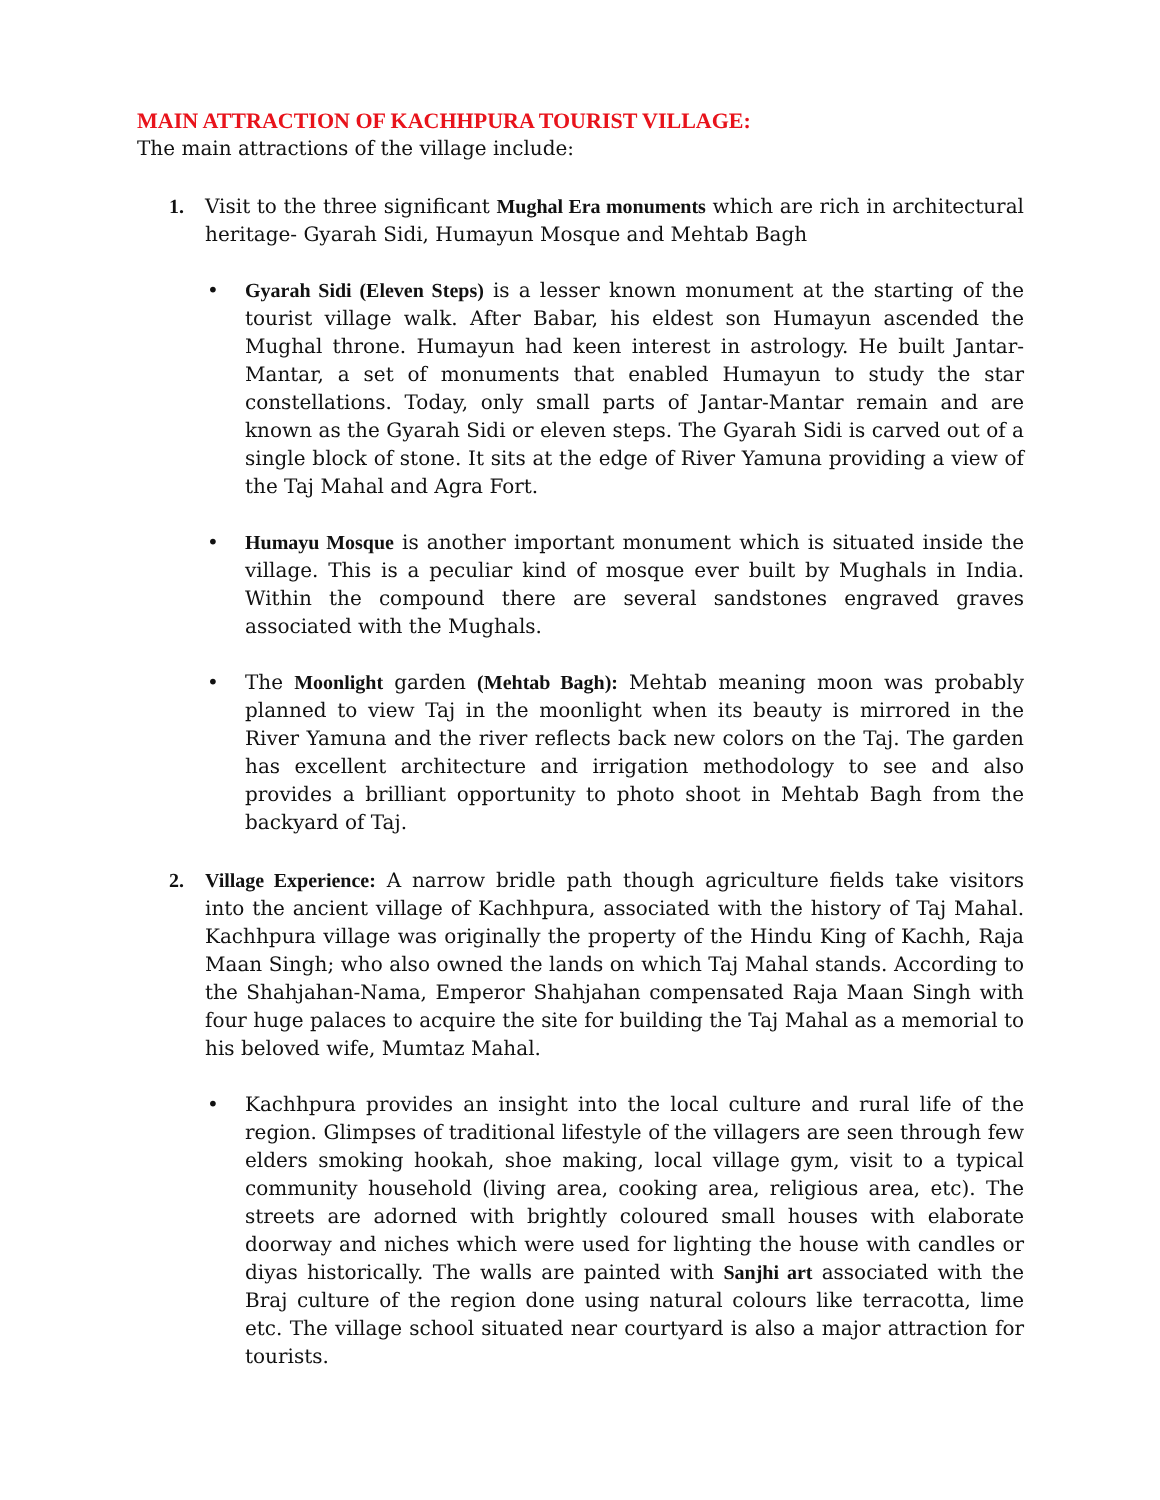MAIN ATTRACTION OF KACHHPURA TOURIST VILLAGE:
The main attractions of the village include:
1. Visit to the three significant Mughal Era monuments which are rich in architectural heritage- Gyarah Sidi, Humayun Mosque and Mehtab Bagh
• Gyarah Sidi (Eleven Steps) is a lesser known monument at the starting of the tourist village walk. After Babar, his eldest son Humayun ascended the Mughal throne. Humayun had keen interest in astrology. He built Jantar-Mantar, a set of monuments that enabled Humayun to study the star constellations. Today, only small parts of Jantar-Mantar remain and are known as the Gyarah Sidi or eleven steps. The Gyarah Sidi is carved out of a single block of stone. It sits at the edge of River Yamuna providing a view of the Taj Mahal and Agra Fort.
• Humayu Mosque is another important monument which is situated inside the village. This is a peculiar kind of mosque ever built by Mughals in India. Within the compound there are several sandstones engraved graves associated with the Mughals.
• The Moonlight garden (Mehtab Bagh): Mehtab meaning moon was probably planned to view Taj in the moonlight when its beauty is mirrored in the River Yamuna and the river reflects back new colors on the Taj. The garden has excellent architecture and irrigation methodology to see and also provides a brilliant opportunity to photo shoot in Mehtab Bagh from the backyard of Taj.
2. Village Experience: A narrow bridle path though agriculture fields take visitors into the ancient village of Kachhpura, associated with the history of Taj Mahal. Kachhpura village was originally the property of the Hindu King of Kachh, Raja Maan Singh; who also owned the lands on which Taj Mahal stands. According to the Shahjahan-Nama, Emperor Shahjahan compensated Raja Maan Singh with four huge palaces to acquire the site for building the Taj Mahal as a memorial to his beloved wife, Mumtaz Mahal.
• Kachhpura provides an insight into the local culture and rural life of the region. Glimpses of traditional lifestyle of the villagers are seen through few elders smoking hookah, shoe making, local village gym, visit to a typical community household (living area, cooking area, religious area, etc). The streets are adorned with brightly coloured small houses with elaborate doorway and niches which were used for lighting the house with candles or diyas historically. The walls are painted with Sanjhi art associated with the Braj culture of the region done using natural colours like terracotta, lime etc. The village school situated near courtyard is also a major attraction for tourists.